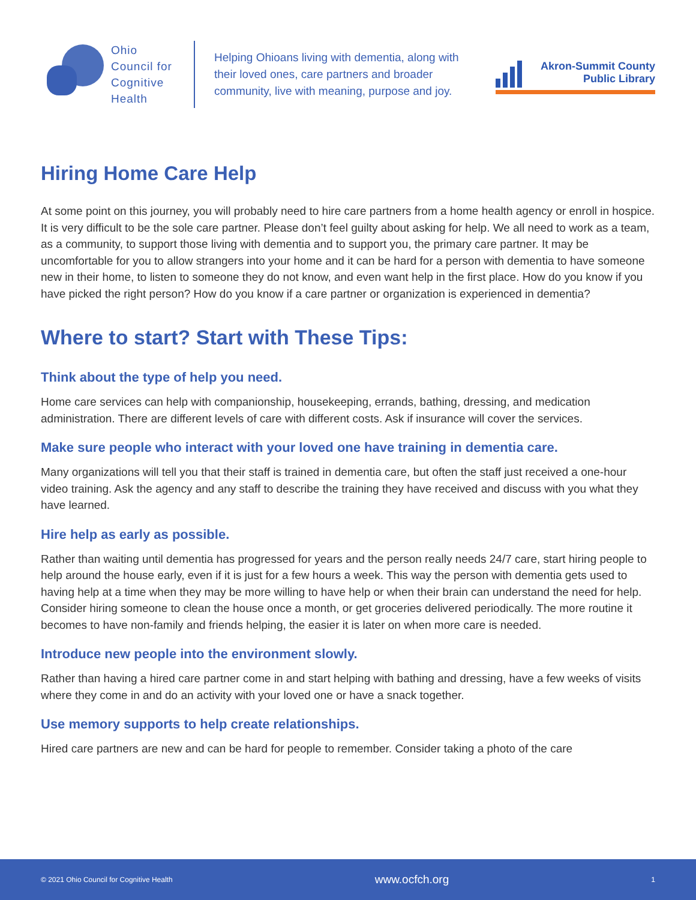Ohio
Council for
Cognitive
Health
Helping Ohioans living with dementia, along with their loved ones, care partners and broader community, live with meaning, purpose and joy.
Akron-Summit County
Public Library
Hiring Home Care Help
At some point on this journey, you will probably need to hire care partners from a home health agency or enroll in hospice. It is very difficult to be the sole care partner. Please don’t feel guilty about asking for help. We all need to work as a team, as a community, to support those living with dementia and to support you, the primary care partner. It may be uncomfortable for you to allow strangers into your home and it can be hard for a person with dementia to have someone new in their home, to listen to someone they do not know, and even want help in the first place. How do you know if you have picked the right person? How do you know if a care partner or organization is experienced in dementia?
Where to start? Start with These Tips:
Think about the type of help you need.
Home care services can help with companionship, housekeeping, errands, bathing, dressing, and medication administration. There are different levels of care with different costs. Ask if insurance will cover the services.
Make sure people who interact with your loved one have training in dementia care.
Many organizations will tell you that their staff is trained in dementia care, but often the staff just received a one-hour video training. Ask the agency and any staff to describe the training they have received and discuss with you what they have learned.
Hire help as early as possible.
Rather than waiting until dementia has progressed for years and the person really needs 24/7 care, start hiring people to help around the house early, even if it is just for a few hours a week. This way the person with dementia gets used to having help at a time when they may be more willing to have help or when their brain can understand the need for help. Consider hiring someone to clean the house once a month, or get groceries delivered periodically. The more routine it becomes to have non-family and friends helping, the easier it is later on when more care is needed.
Introduce new people into the environment slowly.
Rather than having a hired care partner come in and start helping with bathing and dressing, have a few weeks of visits where they come in and do an activity with your loved one or have a snack together.
Use memory supports to help create relationships.
Hired care partners are new and can be hard for people to remember. Consider taking a photo of the care
© 2021 Ohio Council for Cognitive Health www.ocfch.org 1